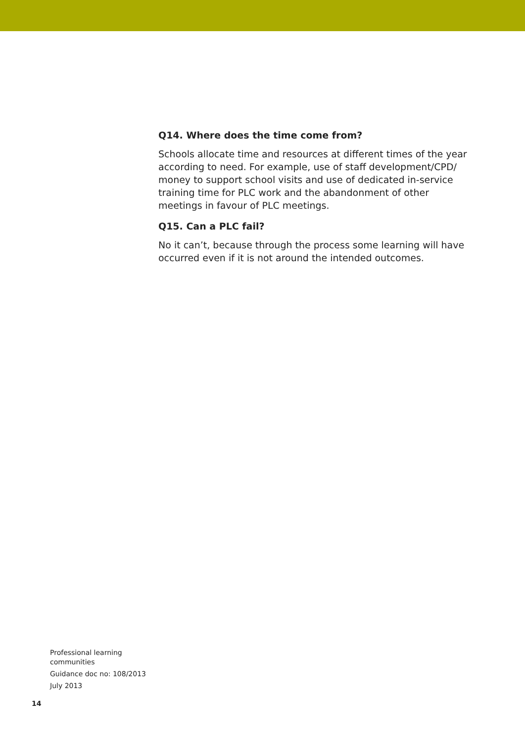Q14. Where does the time come from?
Schools allocate time and resources at different times of the year according to need. For example, use of staff development/CPD/ money to support school visits and use of dedicated in-service training time for PLC work and the abandonment of other meetings in favour of PLC meetings.
Q15. Can a PLC fail?
No it can’t, because through the process some learning will have occurred even if it is not around the intended outcomes.
Professional learning communities
Guidance doc no: 108/2013
July 2013
14